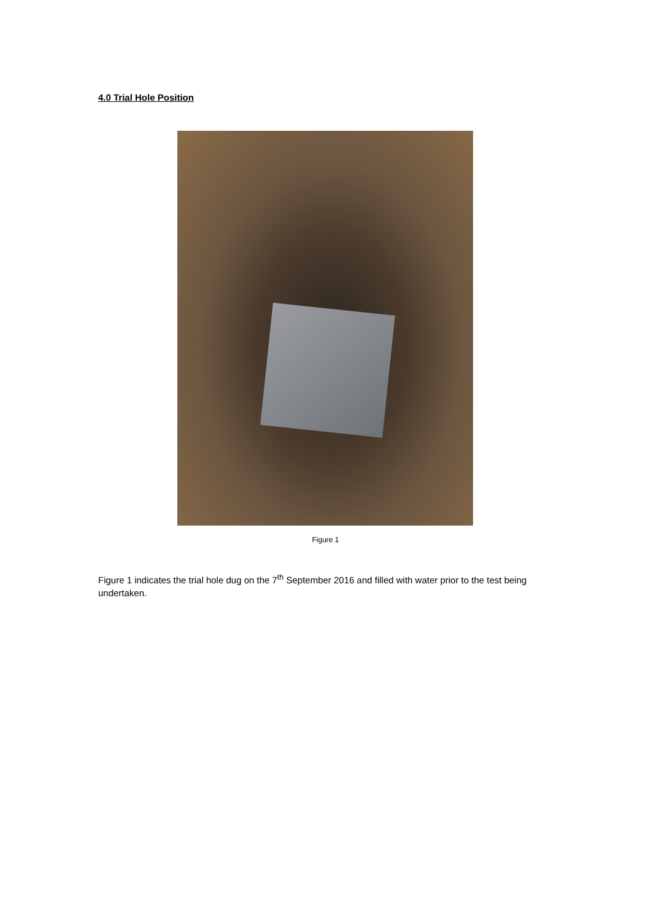4.0 Trial Hole Position
Figure 1
Figure 1 indicates the trial hole dug on the 7<sup>th</sup> September 2016 and filled with water prior to the test being undertaken.